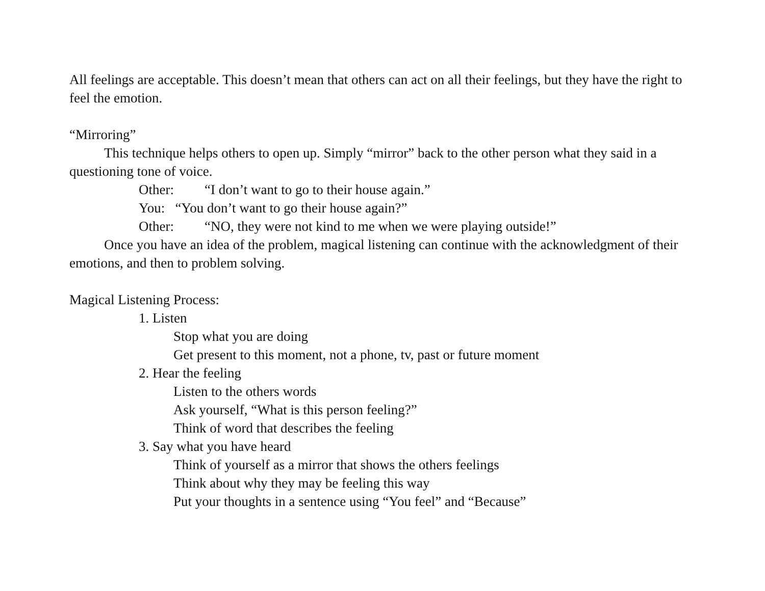All feelings are acceptable. This doesn’t mean that others can act on all their feelings, but they have the right to feel the emotion.
“Mirroring”
This technique helps others to open up. Simply “mirror” back to the other person what they said in a questioning tone of voice.
Other: “I don’t want to go to their house again.”
You: “You don’t want to go their house again?”
Other: “NO, they were not kind to me when we were playing outside!”
Once you have an idea of the problem, magical listening can continue with the acknowledgment of their emotions, and then to problem solving.
Magical Listening Process:
1. Listen
Stop what you are doing
Get present to this moment, not a phone, tv, past or future moment
2. Hear the feeling
Listen to the others words
Ask yourself, “What is this person feeling?”
Think of word that describes the feeling
3. Say what you have heard
Think of yourself as a mirror that shows the others feelings
Think about why they may be feeling this way
Put your thoughts in a sentence using “You feel” and “Because”